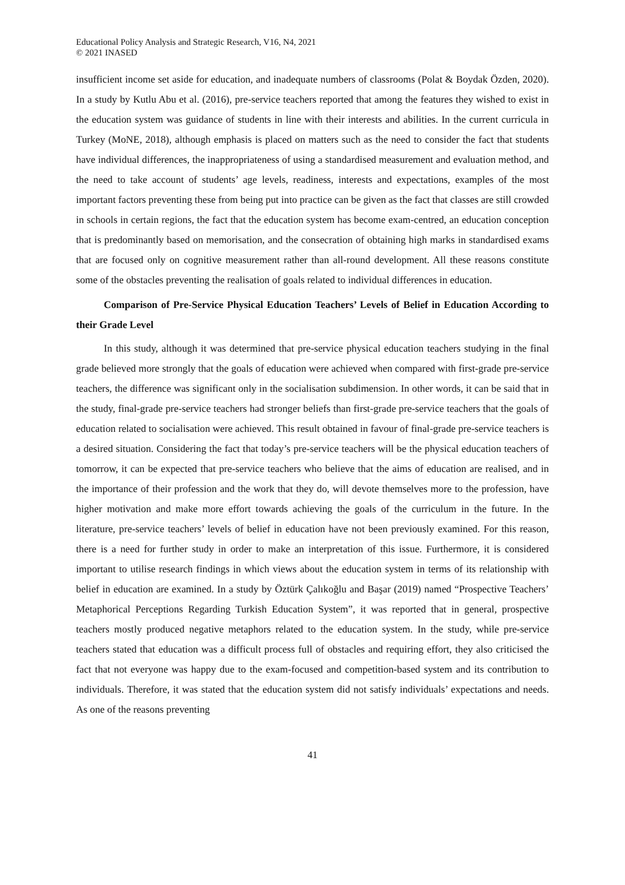Educational Policy Analysis and Strategic Research, V16, N4, 2021
© 2021 INASED
insufficient income set aside for education, and inadequate numbers of classrooms (Polat & Boydak Özden, 2020). In a study by Kutlu Abu et al. (2016), pre-service teachers reported that among the features they wished to exist in the education system was guidance of students in line with their interests and abilities. In the current curricula in Turkey (MoNE, 2018), although emphasis is placed on matters such as the need to consider the fact that students have individual differences, the inappropriateness of using a standardised measurement and evaluation method, and the need to take account of students’ age levels, readiness, interests and expectations, examples of the most important factors preventing these from being put into practice can be given as the fact that classes are still crowded in schools in certain regions, the fact that the education system has become exam-centred, an education conception that is predominantly based on memorisation, and the consecration of obtaining high marks in standardised exams that are focused only on cognitive measurement rather than all-round development. All these reasons constitute some of the obstacles preventing the realisation of goals related to individual differences in education.
Comparison of Pre-Service Physical Education Teachers’ Levels of Belief in Education According to their Grade Level
In this study, although it was determined that pre-service physical education teachers studying in the final grade believed more strongly that the goals of education were achieved when compared with first-grade pre-service teachers, the difference was significant only in the socialisation subdimension. In other words, it can be said that in the study, final-grade pre-service teachers had stronger beliefs than first-grade pre-service teachers that the goals of education related to socialisation were achieved. This result obtained in favour of final-grade pre-service teachers is a desired situation. Considering the fact that today’s pre-service teachers will be the physical education teachers of tomorrow, it can be expected that pre-service teachers who believe that the aims of education are realised, and in the importance of their profession and the work that they do, will devote themselves more to the profession, have higher motivation and make more effort towards achieving the goals of the curriculum in the future. In the literature, pre-service teachers’ levels of belief in education have not been previously examined. For this reason, there is a need for further study in order to make an interpretation of this issue. Furthermore, it is considered important to utilise research findings in which views about the education system in terms of its relationship with belief in education are examined. In a study by Öztürk Çalıkoğlu and Başar (2019) named “Prospective Teachers’ Metaphorical Perceptions Regarding Turkish Education System”, it was reported that in general, prospective teachers mostly produced negative metaphors related to the education system. In the study, while pre-service teachers stated that education was a difficult process full of obstacles and requiring effort, they also criticised the fact that not everyone was happy due to the exam-focused and competition-based system and its contribution to individuals. Therefore, it was stated that the education system did not satisfy individuals’ expectations and needs. As one of the reasons preventing
41